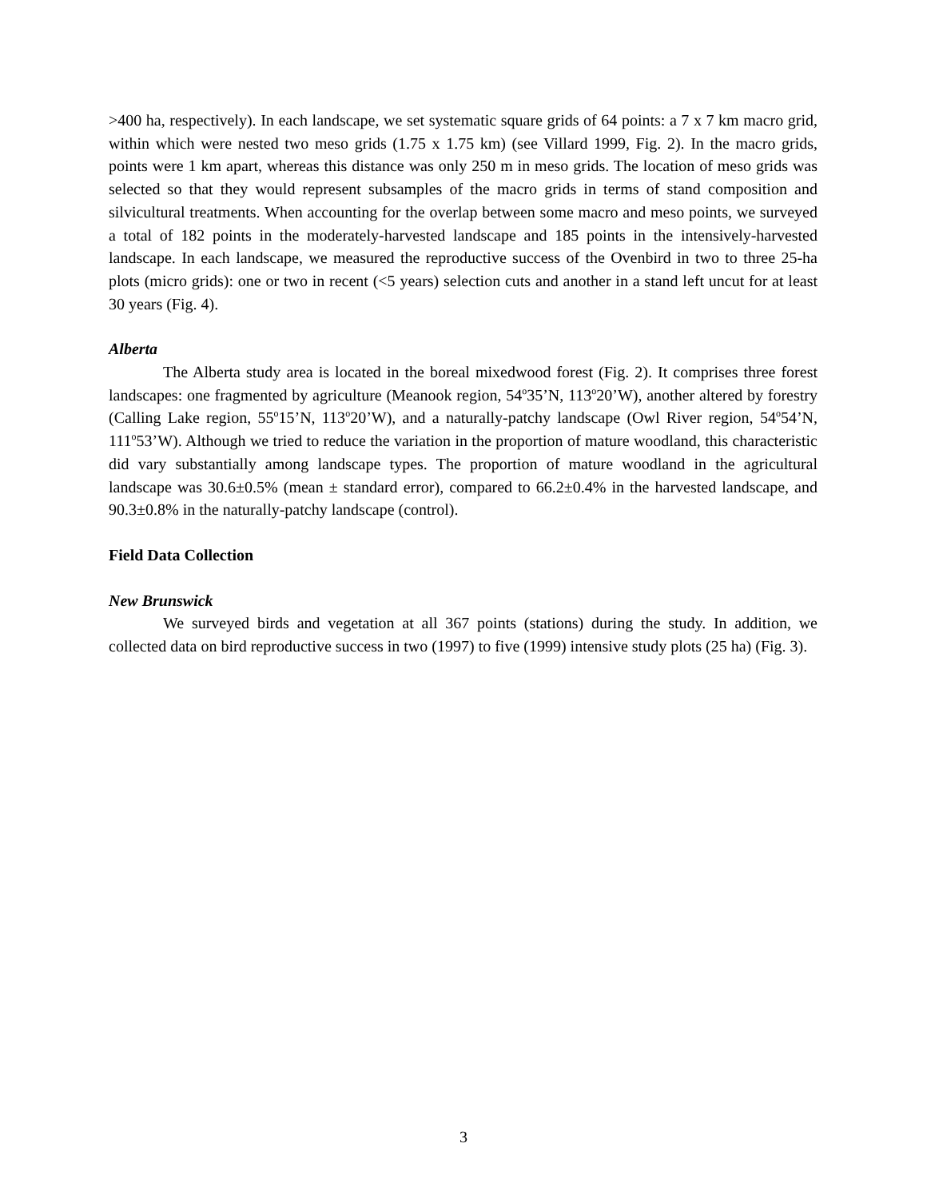>400 ha, respectively). In each landscape, we set systematic square grids of 64 points: a 7 x 7 km macro grid, within which were nested two meso grids (1.75 x 1.75 km) (see Villard 1999, Fig. 2). In the macro grids, points were 1 km apart, whereas this distance was only 250 m in meso grids. The location of meso grids was selected so that they would represent subsamples of the macro grids in terms of stand composition and silvicultural treatments. When accounting for the overlap between some macro and meso points, we surveyed a total of 182 points in the moderately-harvested landscape and 185 points in the intensively-harvested landscape. In each landscape, we measured the reproductive success of the Ovenbird in two to three 25-ha plots (micro grids): one or two in recent (<5 years) selection cuts and another in a stand left uncut for at least 30 years (Fig. 4).
Alberta
The Alberta study area is located in the boreal mixedwood forest (Fig. 2). It comprises three forest landscapes: one fragmented by agriculture (Meanook region, 54<sup>o</sup>35’N, 113<sup>o</sup>20’W), another altered by forestry (Calling Lake region, 55<sup>o</sup>15’N, 113<sup>o</sup>20’W), and a naturally-patchy landscape (Owl River region, 54<sup>o</sup>54’N, 111<sup>o</sup>53’W). Although we tried to reduce the variation in the proportion of mature woodland, this characteristic did vary substantially among landscape types. The proportion of mature woodland in the agricultural landscape was 30.6±0.5% (mean ± standard error), compared to 66.2±0.4% in the harvested landscape, and 90.3±0.8% in the naturally-patchy landscape (control).
Field Data Collection
New Brunswick
We surveyed birds and vegetation at all 367 points (stations) during the study. In addition, we collected data on bird reproductive success in two (1997) to five (1999) intensive study plots (25 ha) (Fig. 3).
3